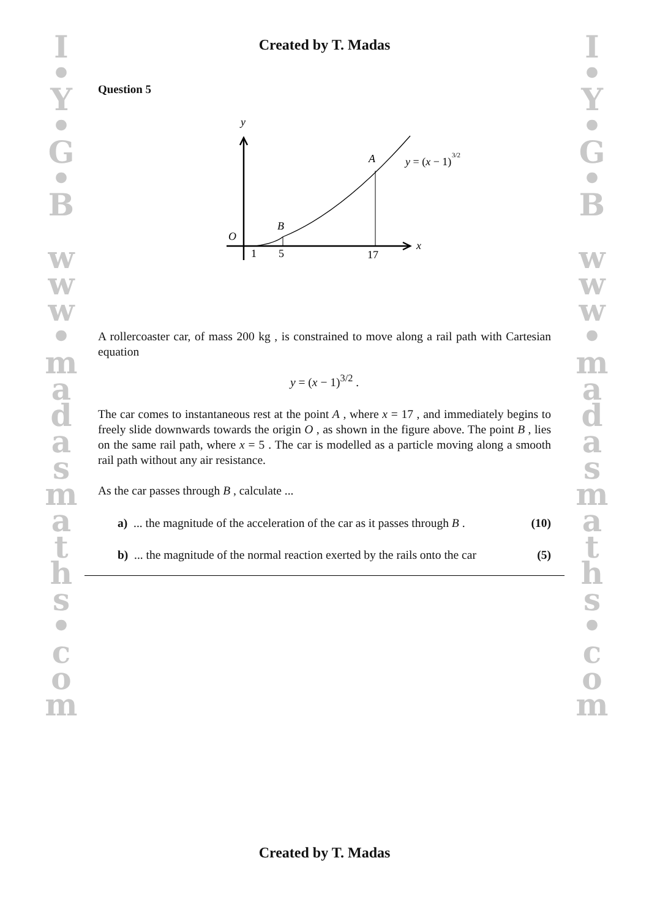I
•
Y
•
G
•
B
w
w
w
•
m
a
d
a
s
m
a
t
h
s
•
c
o
m
I
•
Y
•
G
•
B
w
w
w
•
m
a
d
a
s
m
a
t
h
s
•
c
o
m
Created by T. Madas
Question 5
y
x
O
B
A
1
5
17
y = (x − 1)
3/2
A rollercoaster car, of mass 200 kg , is constrained to move along a rail path with Cartesian equation
y = (x − 1)<sup>3/2</sup> .
The car comes to instantaneous rest at the point A , where x = 17 , and immediately begins to freely slide downwards towards the origin O , as shown in the figure above. The point B , lies on the same rail path, where x = 5 . The car is modelled as a particle moving along a smooth rail path without any air resistance.
As the car passes through B , calculate ...
a) ... the magnitude of the acceleration of the car as it passes through B . (10)
b) ... the magnitude of the normal reaction exerted by the rails onto the car (5)
Created by T. Madas